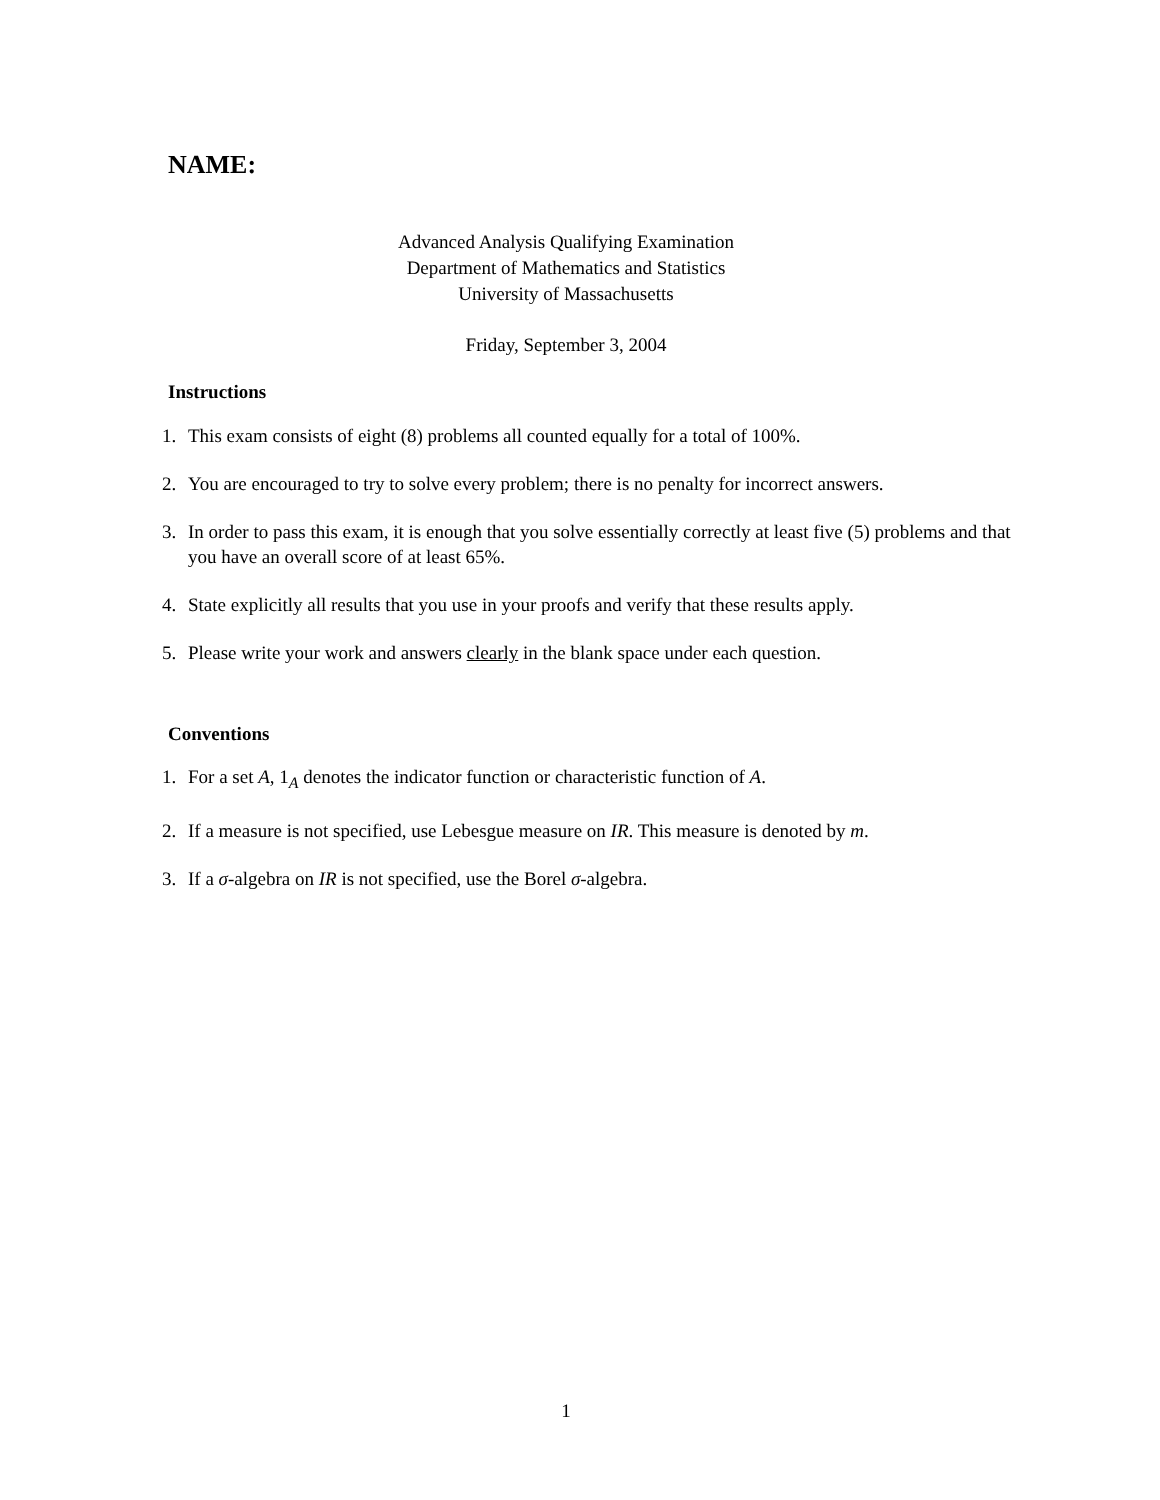NAME:
Advanced Analysis Qualifying Examination
Department of Mathematics and Statistics
University of Massachusetts
Friday, September 3, 2004
Instructions
1. This exam consists of eight (8) problems all counted equally for a total of 100%.
2. You are encouraged to try to solve every problem; there is no penalty for incorrect answers.
3. In order to pass this exam, it is enough that you solve essentially correctly at least five (5) problems and that you have an overall score of at least 65%.
4. State explicitly all results that you use in your proofs and verify that these results apply.
5. Please write your work and answers clearly in the blank space under each question.
Conventions
1. For a set A, 1<sub>A</sub> denotes the indicator function or characteristic function of A.
2. If a measure is not specified, use Lebesgue measure on IR. This measure is denoted by m.
3. If a σ-algebra on IR is not specified, use the Borel σ-algebra.
1